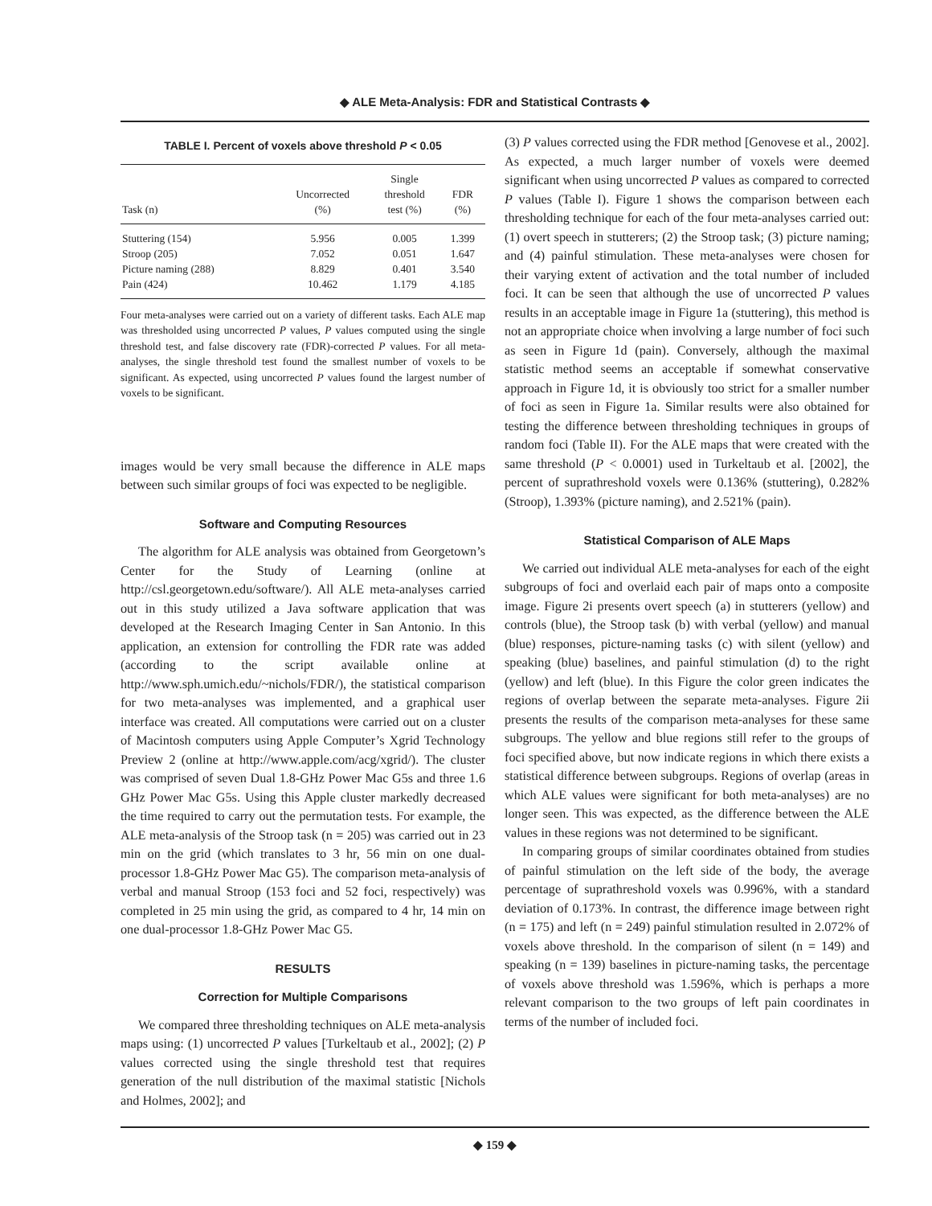◆ ALE Meta-Analysis: FDR and Statistical Contrasts ◆
TABLE I. Percent of voxels above threshold P < 0.05
| Task (n) | Uncorrected (%) | Single threshold test (%) | FDR (%) |
| --- | --- | --- | --- |
| Stuttering (154) | 5.956 | 0.005 | 1.399 |
| Stroop (205) | 7.052 | 0.051 | 1.647 |
| Picture naming (288) | 8.829 | 0.401 | 3.540 |
| Pain (424) | 10.462 | 1.179 | 4.185 |
Four meta-analyses were carried out on a variety of different tasks. Each ALE map was thresholded using uncorrected P values, P values computed using the single threshold test, and false discovery rate (FDR)-corrected P values. For all meta-analyses, the single threshold test found the smallest number of voxels to be significant. As expected, using uncorrected P values found the largest number of voxels to be significant.
images would be very small because the difference in ALE maps between such similar groups of foci was expected to be negligible.
Software and Computing Resources
The algorithm for ALE analysis was obtained from Georgetown’s Center for the Study of Learning (online at http://csl.georgetown.edu/software/). All ALE meta-analyses carried out in this study utilized a Java software application that was developed at the Research Imaging Center in San Antonio. In this application, an extension for controlling the FDR rate was added (according to the script available online at http://www.sph.umich.edu/~nichols/FDR/), the statistical comparison for two meta-analyses was implemented, and a graphical user interface was created. All computations were carried out on a cluster of Macintosh computers using Apple Computer’s Xgrid Technology Preview 2 (online at http://www.apple.com/acg/xgrid/). The cluster was comprised of seven Dual 1.8-GHz Power Mac G5s and three 1.6 GHz Power Mac G5s. Using this Apple cluster markedly decreased the time required to carry out the permutation tests. For example, the ALE meta-analysis of the Stroop task (n = 205) was carried out in 23 min on the grid (which translates to 3 hr, 56 min on one dual-processor 1.8-GHz Power Mac G5). The comparison meta-analysis of verbal and manual Stroop (153 foci and 52 foci, respectively) was completed in 25 min using the grid, as compared to 4 hr, 14 min on one dual-processor 1.8-GHz Power Mac G5.
RESULTS
Correction for Multiple Comparisons
We compared three thresholding techniques on ALE meta-analysis maps using: (1) uncorrected P values [Turkeltaub et al., 2002]; (2) P values corrected using the single threshold test that requires generation of the null distribution of the maximal statistic [Nichols and Holmes, 2002]; and
(3) P values corrected using the FDR method [Genovese et al., 2002]. As expected, a much larger number of voxels were deemed significant when using uncorrected P values as compared to corrected P values (Table I). Figure 1 shows the comparison between each thresholding technique for each of the four meta-analyses carried out: (1) overt speech in stutterers; (2) the Stroop task; (3) picture naming; and (4) painful stimulation. These meta-analyses were chosen for their varying extent of activation and the total number of included foci. It can be seen that although the use of uncorrected P values results in an acceptable image in Figure 1a (stuttering), this method is not an appropriate choice when involving a large number of foci such as seen in Figure 1d (pain). Conversely, although the maximal statistic method seems an acceptable if somewhat conservative approach in Figure 1d, it is obviously too strict for a smaller number of foci as seen in Figure 1a. Similar results were also obtained for testing the difference between thresholding techniques in groups of random foci (Table II). For the ALE maps that were created with the same threshold (P < 0.0001) used in Turkeltaub et al. [2002], the percent of suprathreshold voxels were 0.136% (stuttering), 0.282% (Stroop), 1.393% (picture naming), and 2.521% (pain).
Statistical Comparison of ALE Maps
We carried out individual ALE meta-analyses for each of the eight subgroups of foci and overlaid each pair of maps onto a composite image. Figure 2i presents overt speech (a) in stutterers (yellow) and controls (blue), the Stroop task (b) with verbal (yellow) and manual (blue) responses, picture-naming tasks (c) with silent (yellow) and speaking (blue) baselines, and painful stimulation (d) to the right (yellow) and left (blue). In this Figure the color green indicates the regions of overlap between the separate meta-analyses. Figure 2ii presents the results of the comparison meta-analyses for these same subgroups. The yellow and blue regions still refer to the groups of foci specified above, but now indicate regions in which there exists a statistical difference between subgroups. Regions of overlap (areas in which ALE values were significant for both meta-analyses) are no longer seen. This was expected, as the difference between the ALE values in these regions was not determined to be significant.
In comparing groups of similar coordinates obtained from studies of painful stimulation on the left side of the body, the average percentage of suprathreshold voxels was 0.996%, with a standard deviation of 0.173%. In contrast, the difference image between right (n = 175) and left (n = 249) painful stimulation resulted in 2.072% of voxels above threshold. In the comparison of silent (n = 149) and speaking (n = 139) baselines in picture-naming tasks, the percentage of voxels above threshold was 1.596%, which is perhaps a more relevant comparison to the two groups of left pain coordinates in terms of the number of included foci.
◆ 159 ◆